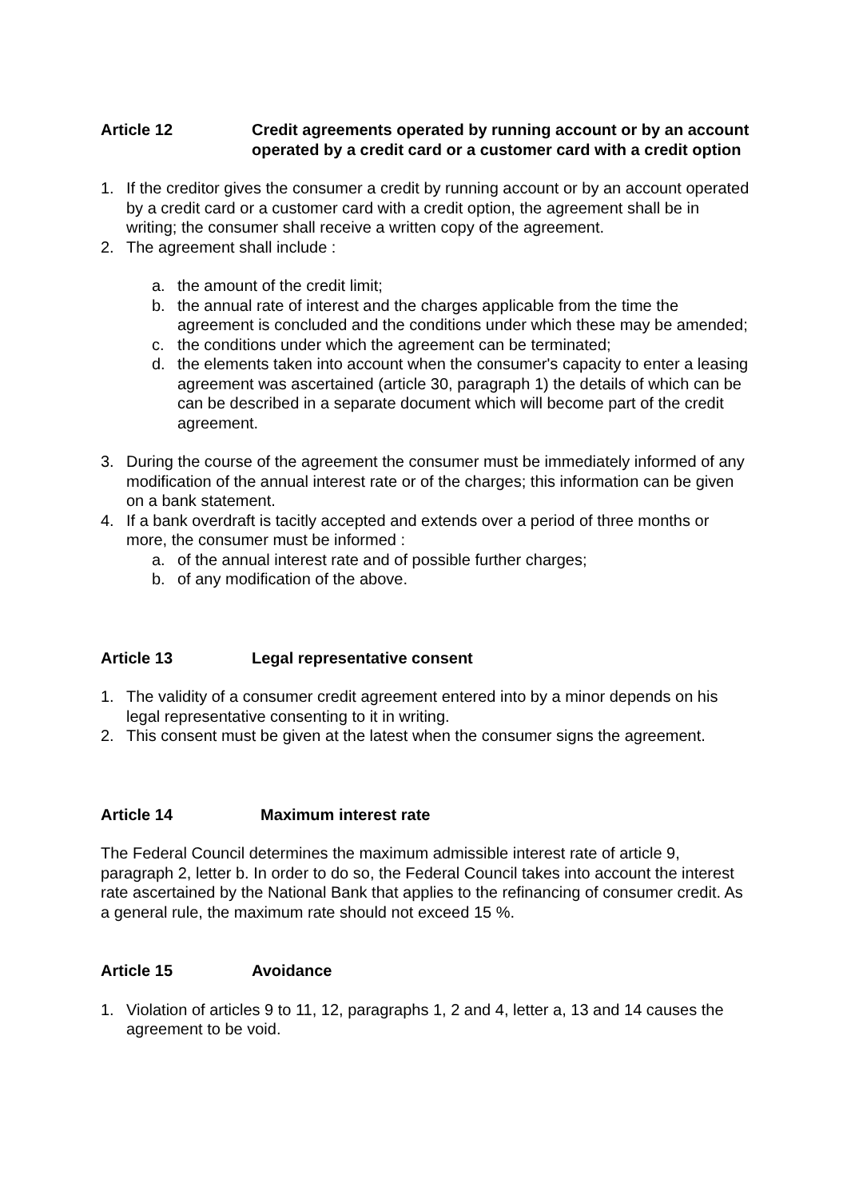Article 12 Credit agreements operated by running account or by an account operated by a credit card or a customer card with a credit option
1. If the creditor gives the consumer a credit by running account or by an account operated by a credit card or a customer card with a credit option, the agreement shall be in writing; the consumer shall receive a written copy of the agreement.
2. The agreement shall include :
a. the amount of the credit limit;
b. the annual rate of interest and the charges applicable from the time the agreement is concluded and the conditions under which these may be amended;
c. the conditions under which the agreement can be terminated;
d. the elements taken into account when the consumer's capacity to enter a leasing agreement was ascertained (article 30, paragraph 1) the details of which can be can be described in a separate document which will become part of the credit agreement.
3. During the course of the agreement the consumer must be immediately informed of any modification of the annual interest rate or of the charges; this information can be given on a bank statement.
4. If a bank overdraft is tacitly accepted and extends over a period of three months or more, the consumer must be informed :
a. of the annual interest rate and of possible further charges;
b. of any modification of the above.
Article 13 Legal representative consent
1. The validity of a consumer credit agreement entered into by a minor depends on his legal representative consenting to it in writing.
2. This consent must be given at the latest when the consumer signs the agreement.
Article 14 Maximum interest rate
The Federal Council determines the maximum admissible interest rate of article 9, paragraph 2, letter b. In order to do so, the Federal Council takes into account the interest rate ascertained by the National Bank that applies to the refinancing of consumer credit. As a general rule, the maximum rate should not exceed 15 %.
Article 15 Avoidance
1. Violation of articles 9 to 11, 12, paragraphs 1, 2 and 4, letter a, 13 and 14 causes the agreement to be void.